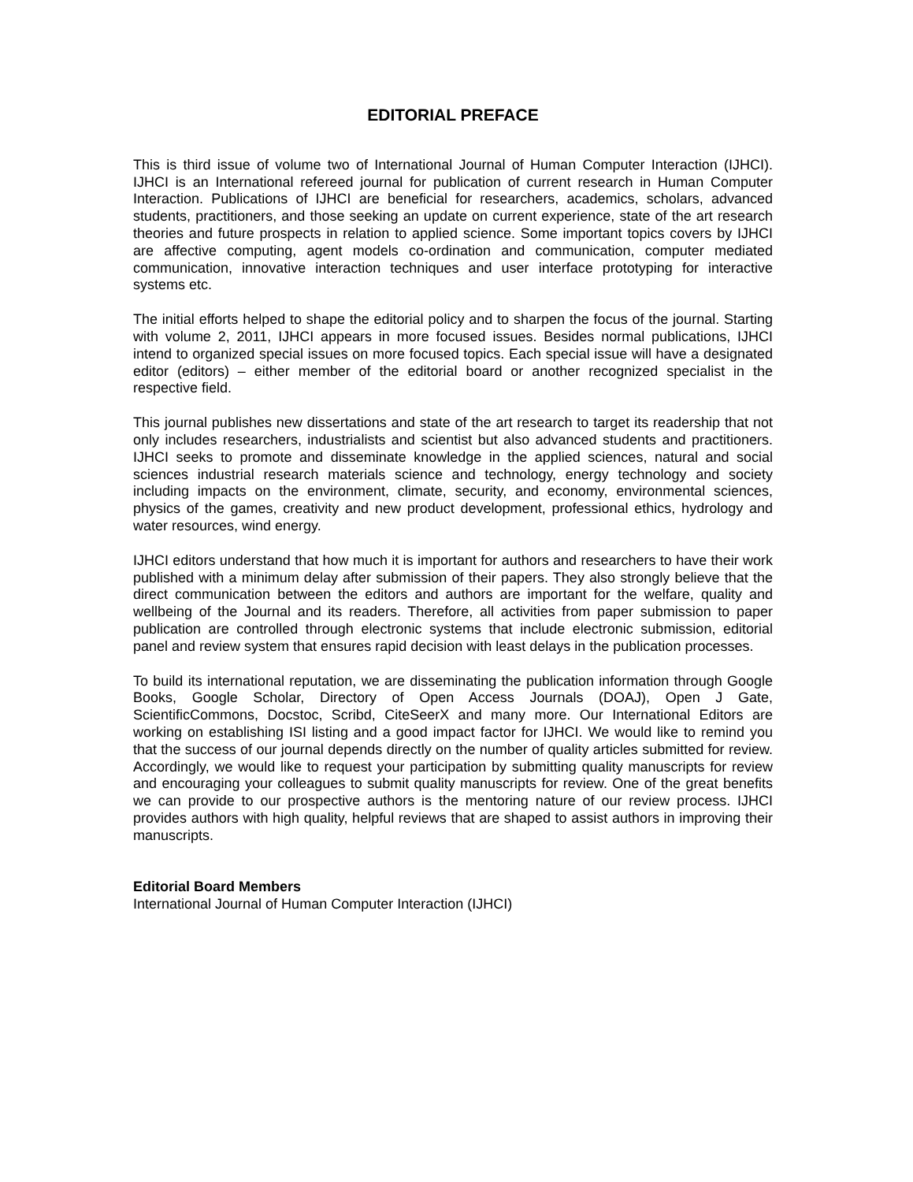EDITORIAL PREFACE
This is third issue of volume two of International Journal of Human Computer Interaction (IJHCI). IJHCI is an International refereed journal for publication of current research in Human Computer Interaction. Publications of IJHCI are beneficial for researchers, academics, scholars, advanced students, practitioners, and those seeking an update on current experience, state of the art research theories and future prospects in relation to applied science. Some important topics covers by IJHCI are affective computing, agent models co-ordination and communication, computer mediated communication, innovative interaction techniques and user interface prototyping for interactive systems etc.
The initial efforts helped to shape the editorial policy and to sharpen the focus of the journal. Starting with volume 2, 2011, IJHCI appears in more focused issues. Besides normal publications, IJHCI intend to organized special issues on more focused topics. Each special issue will have a designated editor (editors) – either member of the editorial board or another recognized specialist in the respective field.
This journal publishes new dissertations and state of the art research to target its readership that not only includes researchers, industrialists and scientist but also advanced students and practitioners. IJHCI seeks to promote and disseminate knowledge in the applied sciences, natural and social sciences industrial research materials science and technology, energy technology and society including impacts on the environment, climate, security, and economy, environmental sciences, physics of the games, creativity and new product development, professional ethics, hydrology and water resources, wind energy.
IJHCI editors understand that how much it is important for authors and researchers to have their work published with a minimum delay after submission of their papers. They also strongly believe that the direct communication between the editors and authors are important for the welfare, quality and wellbeing of the Journal and its readers. Therefore, all activities from paper submission to paper publication are controlled through electronic systems that include electronic submission, editorial panel and review system that ensures rapid decision with least delays in the publication processes.
To build its international reputation, we are disseminating the publication information through Google Books, Google Scholar, Directory of Open Access Journals (DOAJ), Open J Gate, ScientificCommons, Docstoc, Scribd, CiteSeerX and many more. Our International Editors are working on establishing ISI listing and a good impact factor for IJHCI. We would like to remind you that the success of our journal depends directly on the number of quality articles submitted for review. Accordingly, we would like to request your participation by submitting quality manuscripts for review and encouraging your colleagues to submit quality manuscripts for review. One of the great benefits we can provide to our prospective authors is the mentoring nature of our review process. IJHCI provides authors with high quality, helpful reviews that are shaped to assist authors in improving their manuscripts.
Editorial Board Members
International Journal of Human Computer Interaction (IJHCI)